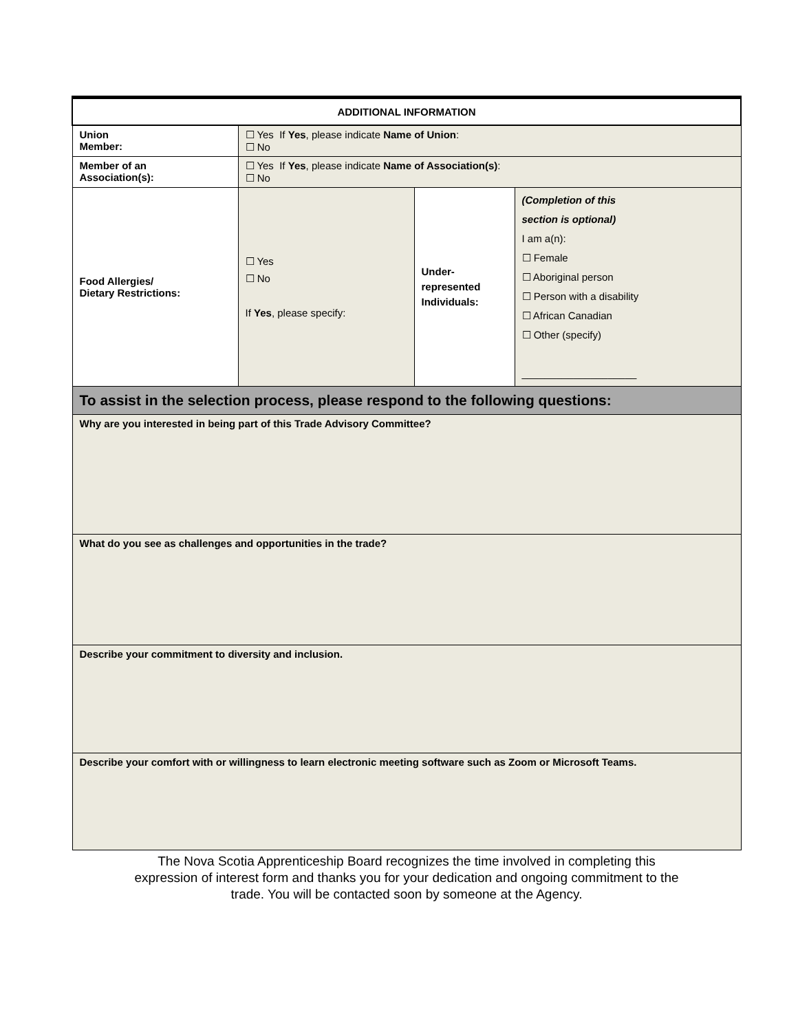| ADDITIONAL INFORMATION | | | |
| Union Member: | ☐ Yes If Yes , please indicate Name of Union : ☐ No | | |
| Member of an Association(s): | ☐ Yes If Yes , please indicate Name of Association(s) : ☐ No | | |
| Food Allergies/ Dietary Restrictions: | ☐ Yes ☐ No If Yes , please specify: | Under- represented Individuals: | (Completion of this section is optional) I am a(n): ☐ Female ☐ Aboriginal person ☐ Person with a disability ☐ African Canadian ☐ Other (specify) ____________________ |
| To assist in the selection process, please respond to the following questions: | | | |
| Why are you interested in being part of this Trade Advisory Committee? | | | |
| What do you see as challenges and opportunities in the trade? | | | |
| Describe your commitment to diversity and inclusion. | | | |
| Describe your comfort with or willingness to learn electronic meeting software such as Zoom or Microsoft Teams. | | | |
The Nova Scotia Apprenticeship Board recognizes the time involved in completing this
expression of interest form and thanks you for your dedication and ongoing commitment to the
trade. You will be contacted soon by someone at the Agency.